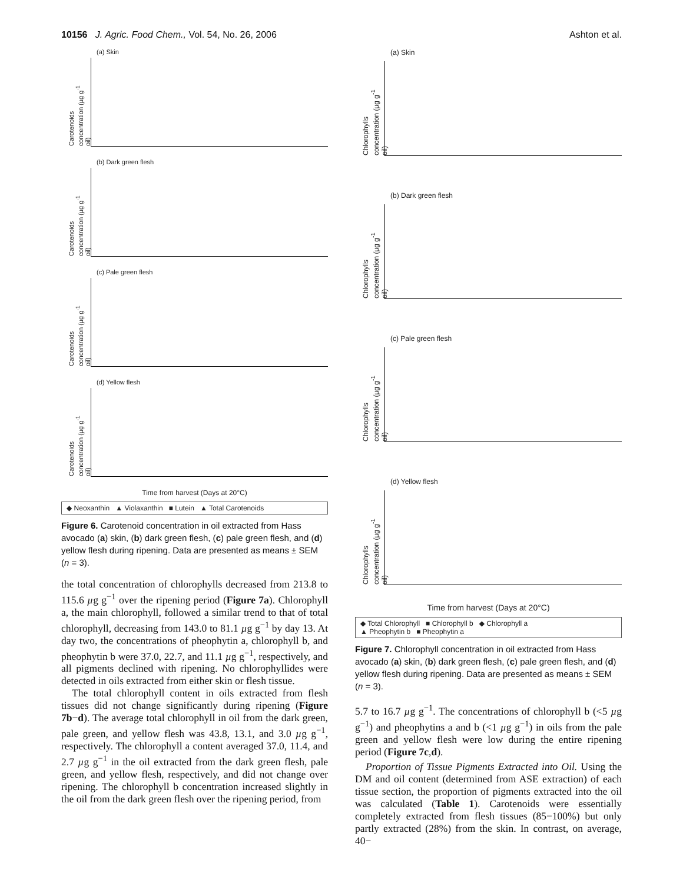10156 J. Agric. Food Chem., Vol. 54, No. 26, 2006 Ashton et al.
(a) Skin
Carotenoids concentration (µg g<sup>-1</sup> oil)
(b) Dark green flesh
Carotenoids concentration (µg g<sup>-1</sup> oil)
(c) Pale green flesh
Carotenoids concentration (µg g<sup>-1</sup> oil)
(d) Yellow flesh
Carotenoids concentration (µg g<sup>-1</sup> oil)
Time from harvest (Days at 20°C)
◆ Neoxanthin ▲ Violaxanthin ■ Lutein ▲ Total Carotenoids
Figure 6. Carotenoid concentration in oil extracted from Hass avocado (a) skin, (b) dark green flesh, (c) pale green flesh, and (d) yellow flesh during ripening. Data are presented as means ± SEM (n = 3).
the total concentration of chlorophylls decreased from 213.8 to 115.6 µg g<sup>−1</sup> over the ripening period (Figure 7a). Chlorophyll a, the main chlorophyll, followed a similar trend to that of total chlorophyll, decreasing from 143.0 to 81.1 µg g<sup>−1</sup> by day 13. At day two, the concentrations of pheophytin a, chlorophyll b, and pheophytin b were 37.0, 22.7, and 11.1 µg g<sup>−1</sup>, respectively, and all pigments declined with ripening. No chlorophyllides were detected in oils extracted from either skin or flesh tissue.
The total chlorophyll content in oils extracted from flesh tissues did not change significantly during ripening (Figure 7b−d). The average total chlorophyll in oil from the dark green, pale green, and yellow flesh was 43.8, 13.1, and 3.0 µg g<sup>−1</sup>, respectively. The chlorophyll a content averaged 37.0, 11.4, and 2.7 µg g<sup>−1</sup> in the oil extracted from the dark green flesh, pale green, and yellow flesh, respectively, and did not change over ripening. The chlorophyll b concentration increased slightly in the oil from the dark green flesh over the ripening period, from
(a) Skin
Chlorophylls concentration (µg g<sup>-1</sup> oil)
(b) Dark green flesh
Chlorophylls concentration (µg g<sup>-1</sup> oil)
(c) Pale green flesh
Chlorophylls concentration (µg g<sup>-1</sup> oil)
(d) Yellow flesh
Chlorophylls concentration (µg g<sup>-1</sup> oil)
Time from harvest (Days at 20°C)
◆ Total Chlorophyll ■ Chlorophyll b ◆ Chlorophyll a
▲ Pheophytin b ■ Pheophytin a
Figure 7. Chlorophyll concentration in oil extracted from Hass avocado (a) skin, (b) dark green flesh, (c) pale green flesh, and (d) yellow flesh during ripening. Data are presented as means ± SEM (n = 3).
5.7 to 16.7 µg g<sup>−1</sup>. The concentrations of chlorophyll b (<5 µg g<sup>−1</sup>) and pheophytins a and b (<1 µg g<sup>−1</sup>) in oils from the pale green and yellow flesh were low during the entire ripening period (Figure 7c,d).
Proportion of Tissue Pigments Extracted into Oil. Using the DM and oil content (determined from ASE extraction) of each tissue section, the proportion of pigments extracted into the oil was calculated (Table 1). Carotenoids were essentially completely extracted from flesh tissues (85−100%) but only partly extracted (28%) from the skin. In contrast, on average, 40−